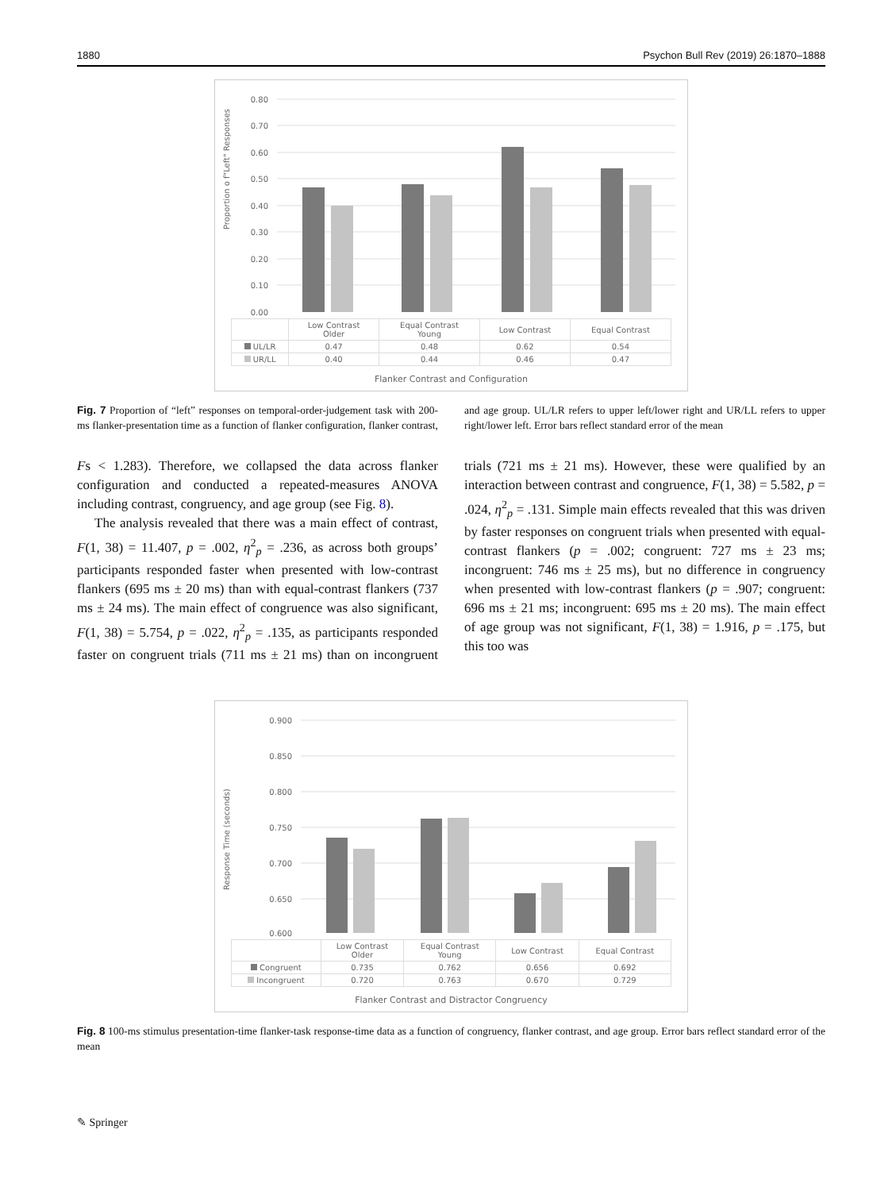1880 Psychon Bull Rev (2019) 26:1870–1888
Proportion o f"Left" Responses
0.80
0.70
0.60
0.50
0.40
0.30
0.20
0.10
0.00
| | Low Contrast Older | Equal Contrast Young | Low Contrast | Equal Contrast |
| UL/LR | 0.47 | 0.48 | 0.62 | 0.54 |
| UR/LL | 0.40 | 0.44 | 0.46 | 0.47 |
Flanker Contrast and Configuration
Fig. 7 Proportion of “left” responses on temporal-order-judgement task with 200-ms flanker-presentation time as a function of flanker configuration, flanker contrast, and age group. UL/LR refers to upper left/lower right and UR/LL refers to upper right/lower left. Error bars reflect standard error of the mean
Fs < 1.283). Therefore, we collapsed the data across flanker configuration and conducted a repeated-measures ANOVA including contrast, congruency, and age group (see Fig. 8).
The analysis revealed that there was a main effect of contrast, F(1, 38) = 11.407, p = .002, η<sup>2</sup><sub>p</sub> = .236, as across both groups’ participants responded faster when presented with low-contrast flankers (695 ms ± 20 ms) than with equal-contrast flankers (737 ms ± 24 ms). The main effect of congruence was also significant, F(1, 38) = 5.754, p = .022, η<sup>2</sup><sub>p</sub> = .135, as participants responded faster on congruent trials (711 ms ± 21 ms) than on incongruent trials (721 ms ± 21 ms). However, these were qualified by an interaction between contrast and congruence, F(1, 38) = 5.582, p = .024, η<sup>2</sup><sub>p</sub> = .131. Simple main effects revealed that this was driven by faster responses on congruent trials when presented with equal-contrast flankers (p = .002; congruent: 727 ms ± 23 ms; incongruent: 746 ms ± 25 ms), but no difference in congruency when presented with low-contrast flankers (p = .907; congruent: 696 ms ± 21 ms; incongruent: 695 ms ± 20 ms). The main effect of age group was not significant, F(1, 38) = 1.916, p = .175, but this too was
Response Time (seconds)
0.900
0.850
0.800
0.750
0.700
0.650
0.600
| | Low Contrast Older | Equal Contrast Young | Low Contrast | Equal Contrast |
| Congruent | 0.735 | 0.762 | 0.656 | 0.692 |
| Incongruent | 0.720 | 0.763 | 0.670 | 0.729 |
Flanker Contrast and Distractor Congruency
Fig. 8 100-ms stimulus presentation-time flanker-task response-time data as a function of congruency, flanker contrast, and age group. Error bars reflect standard error of the mean
✎ Springer